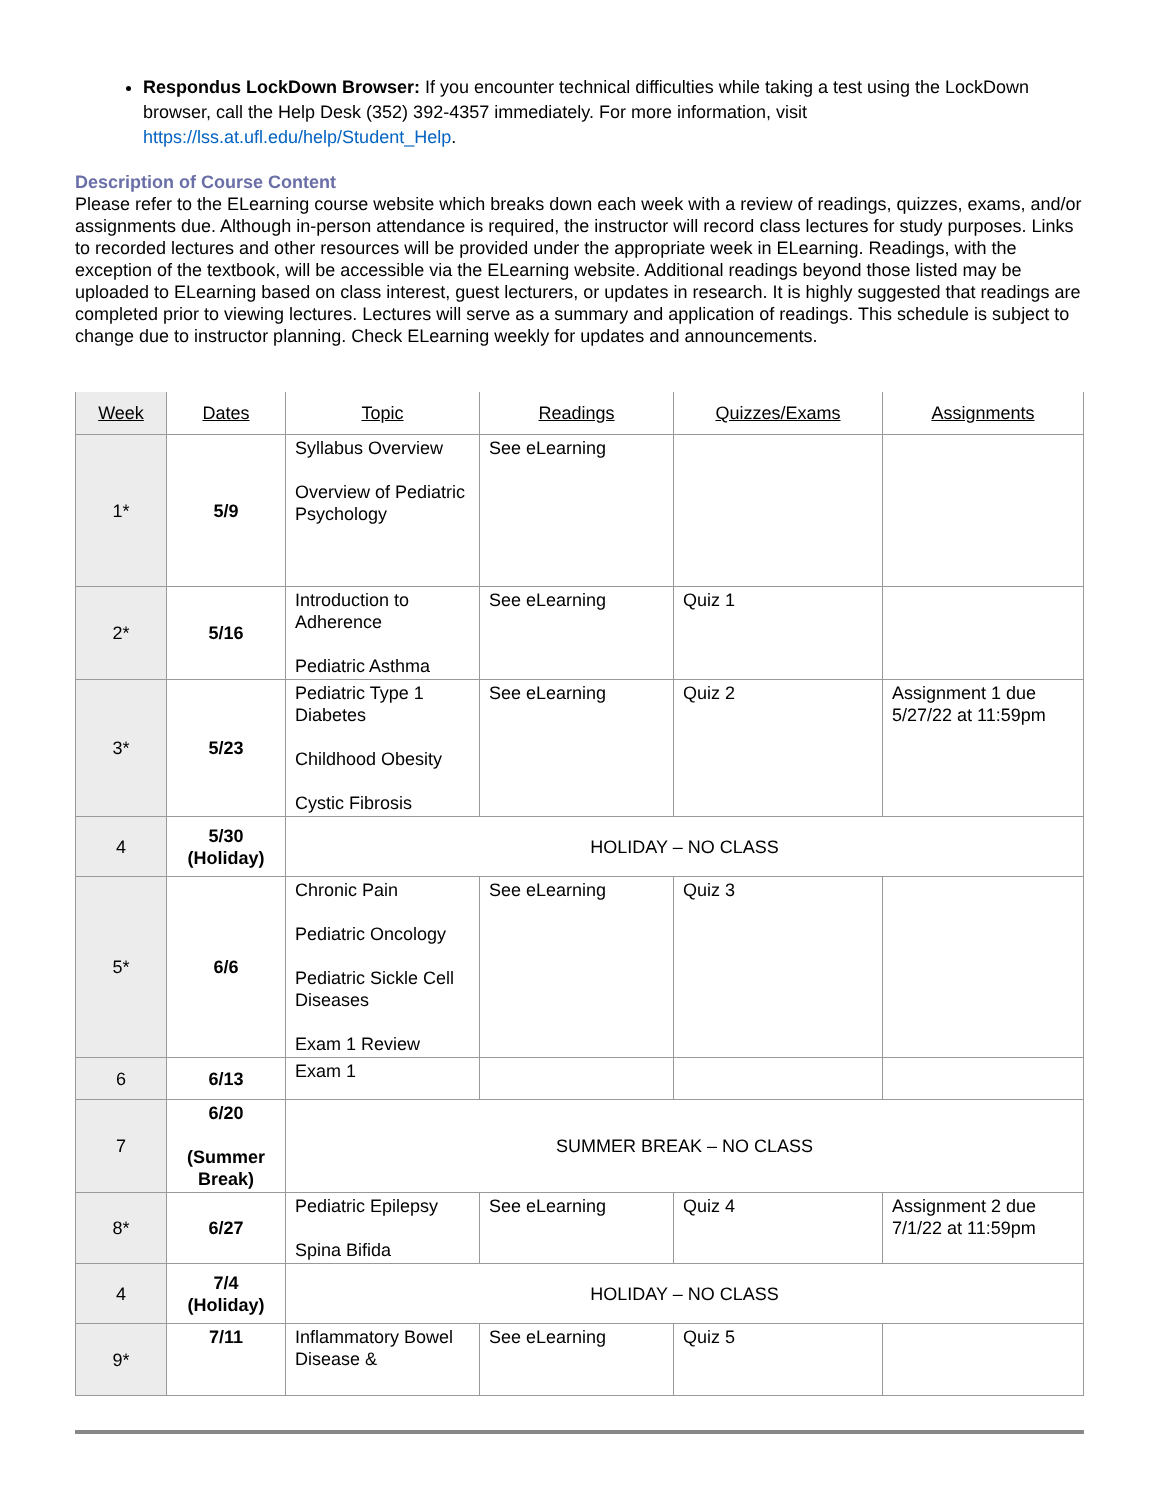Respondus LockDown Browser: If you encounter technical difficulties while taking a test using the LockDown browser, call the Help Desk (352) 392-4357 immediately. For more information, visit https://lss.at.ufl.edu/help/Student_Help.
Description of Course Content
Please refer to the ELearning course website which breaks down each week with a review of readings, quizzes, exams, and/or assignments due. Although in-person attendance is required, the instructor will record class lectures for study purposes. Links to recorded lectures and other resources will be provided under the appropriate week in ELearning. Readings, with the exception of the textbook, will be accessible via the ELearning website. Additional readings beyond those listed may be uploaded to ELearning based on class interest, guest lecturers, or updates in research. It is highly suggested that readings are completed prior to viewing lectures. Lectures will serve as a summary and application of readings. This schedule is subject to change due to instructor planning. Check ELearning weekly for updates and announcements.
| Week | Dates | Topic | Readings | Quizzes/Exams | Assignments |
| --- | --- | --- | --- | --- | --- |
| 1* | 5/9 | Syllabus Overview Overview of Pediatric Psychology | See eLearning | | |
| 2* | 5/16 | Introduction to Adherence Pediatric Asthma | See eLearning | Quiz 1 | |
| 3* | 5/23 | Pediatric Type 1 Diabetes Childhood Obesity Cystic Fibrosis | See eLearning | Quiz 2 | Assignment 1 due 5/27/22 at 11:59pm |
| 4 | 5/30 (Holiday) | HOLIDAY – NO CLASS | | | |
| 5* | 6/6 | Chronic Pain Pediatric Oncology Pediatric Sickle Cell Diseases Exam 1 Review | See eLearning | Quiz 3 | |
| 6 | 6/13 | Exam 1 | | | |
| 7 | 6/20 (Summer Break) | SUMMER BREAK – NO CLASS | | | |
| 8* | 6/27 | Pediatric Epilepsy Spina Bifida | See eLearning | Quiz 4 | Assignment 2 due 7/1/22 at 11:59pm |
| 4 | 7/4 (Holiday) | HOLIDAY – NO CLASS | | | |
| 9* | 7/11 | Inflammatory Bowel Disease & | See eLearning | Quiz 5 | |